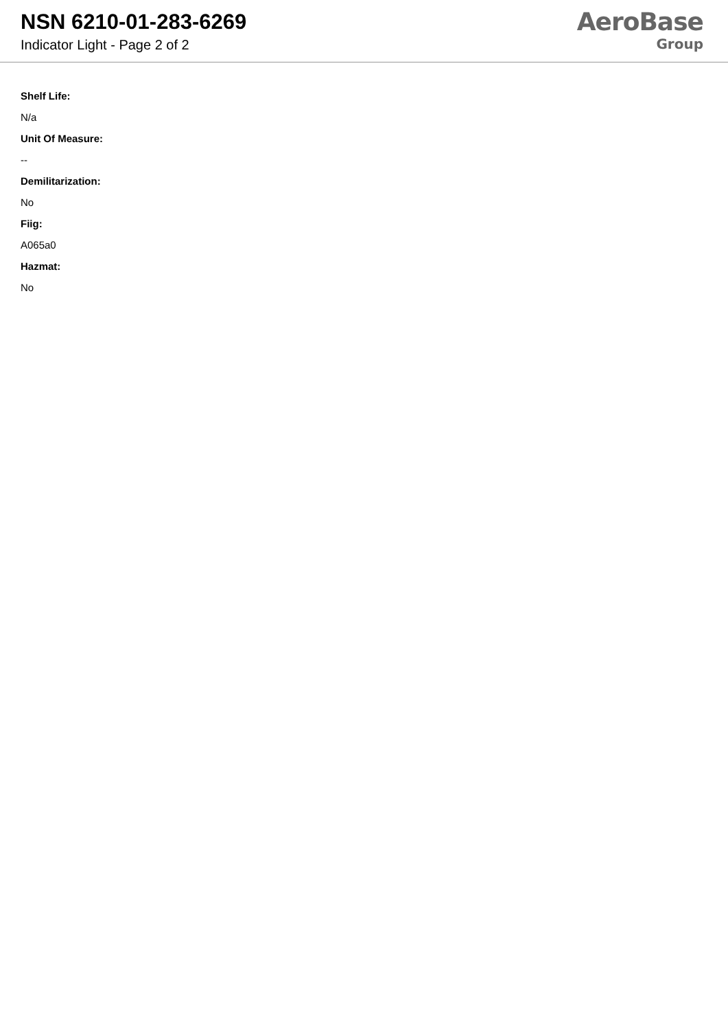NSN 6210-01-283-6269
Indicator Light - Page 2 of 2
AeroBase
Group
Shelf Life:
N/a
Unit Of Measure:
--
Demilitarization:
No
Fiig:
A065a0
Hazmat:
No